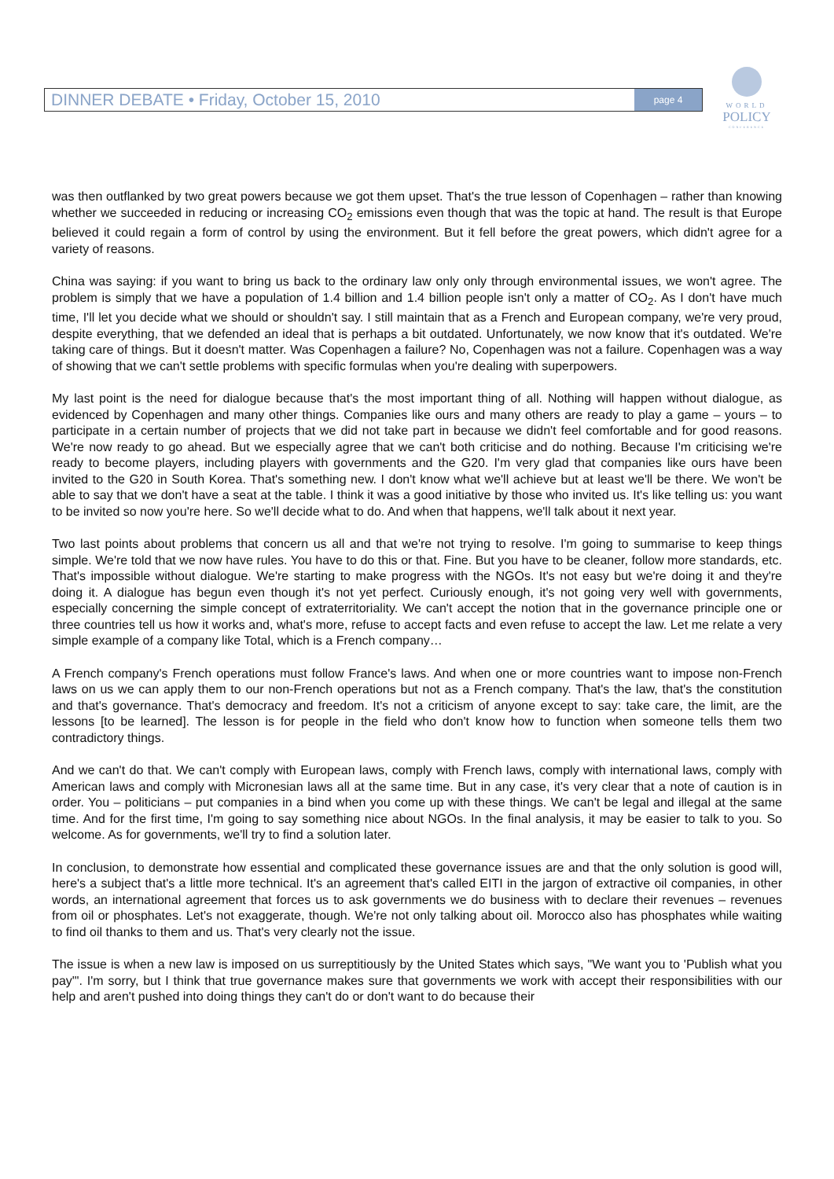DINNER DEBATE • Friday, October 15, 2010 page 4
WORLD
POLICY
CONFERENCE
was then outflanked by two great powers because we got them upset. That's the true lesson of Copenhagen – rather than knowing whether we succeeded in reducing or increasing CO<sub>2</sub> emissions even though that was the topic at hand. The result is that Europe believed it could regain a form of control by using the environment. But it fell before the great powers, which didn't agree for a variety of reasons.
China was saying: if you want to bring us back to the ordinary law only only through environmental issues, we won't agree. The problem is simply that we have a population of 1.4 billion and 1.4 billion people isn't only a matter of CO<sub>2</sub>. As I don't have much time, I'll let you decide what we should or shouldn't say. I still maintain that as a French and European company, we're very proud, despite everything, that we defended an ideal that is perhaps a bit outdated. Unfortunately, we now know that it's outdated. We're taking care of things. But it doesn't matter. Was Copenhagen a failure? No, Copenhagen was not a failure. Copenhagen was a way of showing that we can't settle problems with specific formulas when you're dealing with superpowers.
My last point is the need for dialogue because that's the most important thing of all. Nothing will happen without dialogue, as evidenced by Copenhagen and many other things. Companies like ours and many others are ready to play a game – yours – to participate in a certain number of projects that we did not take part in because we didn't feel comfortable and for good reasons. We're now ready to go ahead. But we especially agree that we can't both criticise and do nothing. Because I'm criticising we're ready to become players, including players with governments and the G20. I'm very glad that companies like ours have been invited to the G20 in South Korea. That's something new. I don't know what we'll achieve but at least we'll be there. We won't be able to say that we don't have a seat at the table. I think it was a good initiative by those who invited us. It's like telling us: you want to be invited so now you're here. So we'll decide what to do. And when that happens, we'll talk about it next year.
Two last points about problems that concern us all and that we're not trying to resolve. I'm going to summarise to keep things simple. We're told that we now have rules. You have to do this or that. Fine. But you have to be cleaner, follow more standards, etc. That's impossible without dialogue. We're starting to make progress with the NGOs. It's not easy but we're doing it and they're doing it. A dialogue has begun even though it's not yet perfect. Curiously enough, it's not going very well with governments, especially concerning the simple concept of extraterritoriality. We can't accept the notion that in the governance principle one or three countries tell us how it works and, what's more, refuse to accept facts and even refuse to accept the law. Let me relate a very simple example of a company like Total, which is a French company…
A French company's French operations must follow France's laws. And when one or more countries want to impose non-French laws on us we can apply them to our non-French operations but not as a French company. That's the law, that's the constitution and that's governance. That's democracy and freedom. It's not a criticism of anyone except to say: take care, the limit, are the lessons [to be learned]. The lesson is for people in the field who don't know how to function when someone tells them two contradictory things.
And we can't do that. We can't comply with European laws, comply with French laws, comply with international laws, comply with American laws and comply with Micronesian laws all at the same time. But in any case, it's very clear that a note of caution is in order. You – politicians – put companies in a bind when you come up with these things. We can't be legal and illegal at the same time. And for the first time, I'm going to say something nice about NGOs. In the final analysis, it may be easier to talk to you. So welcome. As for governments, we'll try to find a solution later.
In conclusion, to demonstrate how essential and complicated these governance issues are and that the only solution is good will, here's a subject that's a little more technical. It's an agreement that's called EITI in the jargon of extractive oil companies, in other words, an international agreement that forces us to ask governments we do business with to declare their revenues – revenues from oil or phosphates. Let's not exaggerate, though. We're not only talking about oil. Morocco also has phosphates while waiting to find oil thanks to them and us. That's very clearly not the issue.
The issue is when a new law is imposed on us surreptitiously by the United States which says, "We want you to 'Publish what you pay'". I'm sorry, but I think that true governance makes sure that governments we work with accept their responsibilities with our help and aren't pushed into doing things they can't do or don't want to do because their